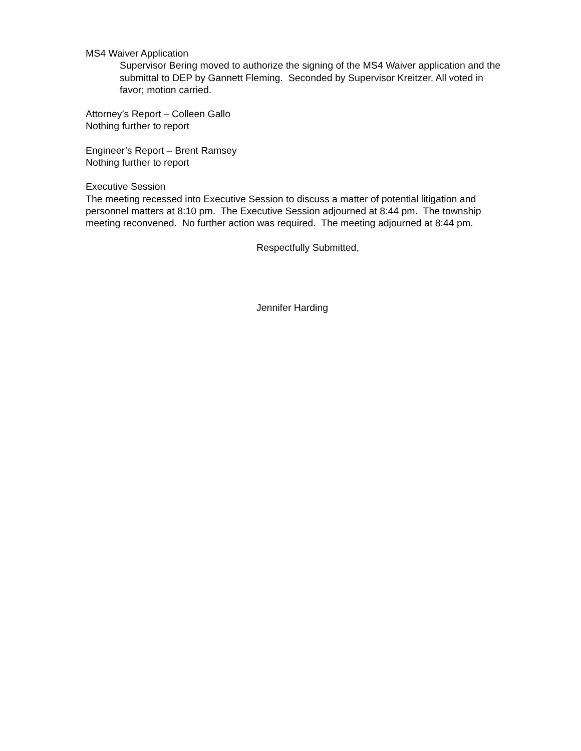MS4 Waiver Application
Supervisor Bering moved to authorize the signing of the MS4 Waiver application and the submittal to DEP by Gannett Fleming. Seconded by Supervisor Kreitzer. All voted in favor; motion carried.
Attorney’s Report – Colleen Gallo
Nothing further to report
Engineer’s Report – Brent Ramsey
Nothing further to report
Executive Session
The meeting recessed into Executive Session to discuss a matter of potential litigation and personnel matters at 8:10 pm. The Executive Session adjourned at 8:44 pm. The township meeting reconvened. No further action was required. The meeting adjourned at 8:44 pm.
Respectfully Submitted,
Jennifer Harding